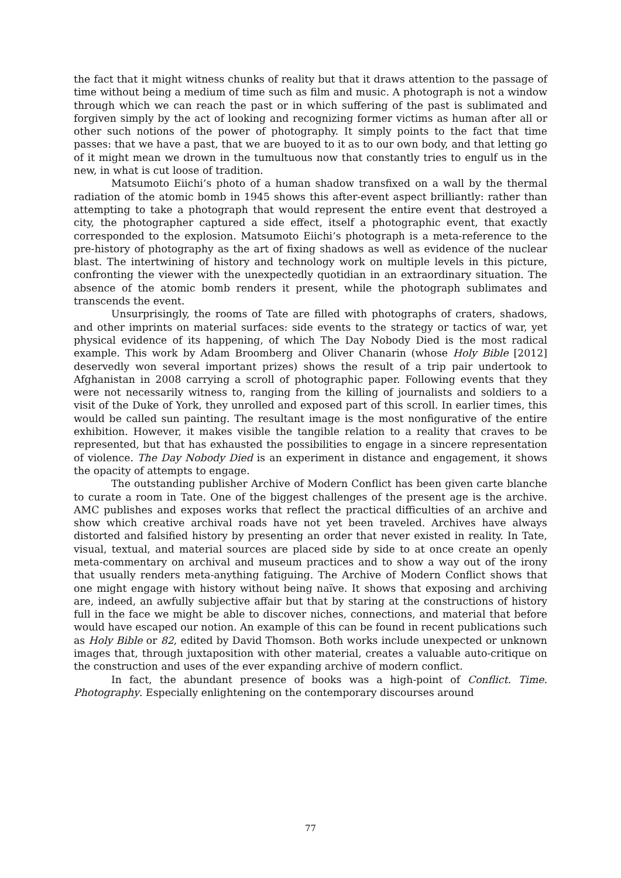the fact that it might witness chunks of reality but that it draws attention to the passage of time without being a medium of time such as film and music. A photograph is not a window through which we can reach the past or in which suffering of the past is sublimated and forgiven simply by the act of looking and recognizing former victims as human after all or other such notions of the power of photography. It simply points to the fact that time passes: that we have a past, that we are buoyed to it as to our own body, and that letting go of it might mean we drown in the tumultuous now that constantly tries to engulf us in the new, in what is cut loose of tradition.
Matsumoto Eiichi’s photo of a human shadow transfixed on a wall by the thermal radiation of the atomic bomb in 1945 shows this after-event aspect brilliantly: rather than attempting to take a photograph that would represent the entire event that destroyed a city, the photographer captured a side effect, itself a photographic event, that exactly corresponded to the explosion. Matsumoto Eiichi’s photograph is a meta-reference to the pre-history of photography as the art of fixing shadows as well as evidence of the nuclear blast. The intertwining of history and technology work on multiple levels in this picture, confronting the viewer with the unexpectedly quotidian in an extraordinary situation. The absence of the atomic bomb renders it present, while the photograph sublimates and transcends the event.
Unsurprisingly, the rooms of Tate are filled with photographs of craters, shadows, and other imprints on material surfaces: side events to the strategy or tactics of war, yet physical evidence of its happening, of which The Day Nobody Died is the most radical example. This work by Adam Broomberg and Oliver Chanarin (whose Holy Bible [2012] deservedly won several important prizes) shows the result of a trip pair undertook to Afghanistan in 2008 carrying a scroll of photographic paper. Following events that they were not necessarily witness to, ranging from the killing of journalists and soldiers to a visit of the Duke of York, they unrolled and exposed part of this scroll. In earlier times, this would be called sun painting. The resultant image is the most nonfigurative of the entire exhibition. However, it makes visible the tangible relation to a reality that craves to be represented, but that has exhausted the possibilities to engage in a sincere representation of violence. The Day Nobody Died is an experiment in distance and engagement, it shows the opacity of attempts to engage.
The outstanding publisher Archive of Modern Conflict has been given carte blanche to curate a room in Tate. One of the biggest challenges of the present age is the archive. AMC publishes and exposes works that reflect the practical difficulties of an archive and show which creative archival roads have not yet been traveled. Archives have always distorted and falsified history by presenting an order that never existed in reality. In Tate, visual, textual, and material sources are placed side by side to at once create an openly meta-commentary on archival and museum practices and to show a way out of the irony that usually renders meta-anything fatiguing. The Archive of Modern Conflict shows that one might engage with history without being naïve. It shows that exposing and archiving are, indeed, an awfully subjective affair but that by staring at the constructions of history full in the face we might be able to discover niches, connections, and material that before would have escaped our notion. An example of this can be found in recent publications such as Holy Bible or 82, edited by David Thomson. Both works include unexpected or unknown images that, through juxtaposition with other material, creates a valuable auto-critique on the construction and uses of the ever expanding archive of modern conflict.
In fact, the abundant presence of books was a high-point of Conflict. Time. Photography. Especially enlightening on the contemporary discourses around
77